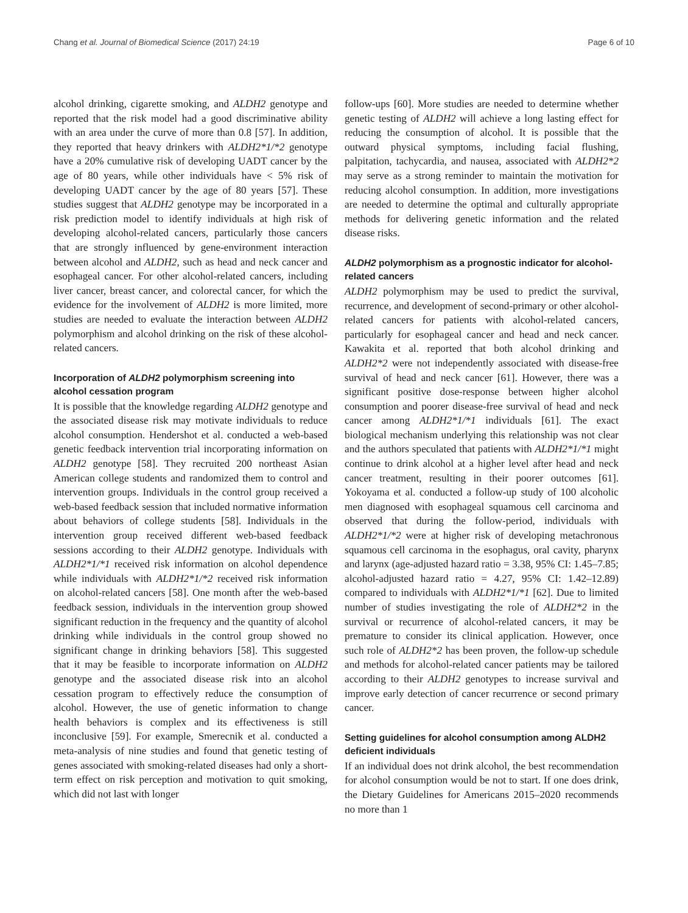Chang et al. Journal of Biomedical Science (2017) 24:19 Page 6 of 10
alcohol drinking, cigarette smoking, and ALDH2 genotype and reported that the risk model had a good discriminative ability with an area under the curve of more than 0.8 [57]. In addition, they reported that heavy drinkers with ALDH2*1/*2 genotype have a 20% cumulative risk of developing UADT cancer by the age of 80 years, while other individuals have < 5% risk of developing UADT cancer by the age of 80 years [57]. These studies suggest that ALDH2 genotype may be incorporated in a risk prediction model to identify individuals at high risk of developing alcohol-related cancers, particularly those cancers that are strongly influenced by gene-environment interaction between alcohol and ALDH2, such as head and neck cancer and esophageal cancer. For other alcohol-related cancers, including liver cancer, breast cancer, and colorectal cancer, for which the evidence for the involvement of ALDH2 is more limited, more studies are needed to evaluate the interaction between ALDH2 polymorphism and alcohol drinking on the risk of these alcohol-related cancers.
Incorporation of ALDH2 polymorphism screening into alcohol cessation program
It is possible that the knowledge regarding ALDH2 genotype and the associated disease risk may motivate individuals to reduce alcohol consumption. Hendershot et al. conducted a web-based genetic feedback intervention trial incorporating information on ALDH2 genotype [58]. They recruited 200 northeast Asian American college students and randomized them to control and intervention groups. Individuals in the control group received a web-based feedback session that included normative information about behaviors of college students [58]. Individuals in the intervention group received different web-based feedback sessions according to their ALDH2 genotype. Individuals with ALDH2*1/*1 received risk information on alcohol dependence while individuals with ALDH2*1/*2 received risk information on alcohol-related cancers [58]. One month after the web-based feedback session, individuals in the intervention group showed significant reduction in the frequency and the quantity of alcohol drinking while individuals in the control group showed no significant change in drinking behaviors [58]. This suggested that it may be feasible to incorporate information on ALDH2 genotype and the associated disease risk into an alcohol cessation program to effectively reduce the consumption of alcohol. However, the use of genetic information to change health behaviors is complex and its effectiveness is still inconclusive [59]. For example, Smerecnik et al. conducted a meta-analysis of nine studies and found that genetic testing of genes associated with smoking-related diseases had only a short-term effect on risk perception and motivation to quit smoking, which did not last with longer
follow-ups [60]. More studies are needed to determine whether genetic testing of ALDH2 will achieve a long lasting effect for reducing the consumption of alcohol. It is possible that the outward physical symptoms, including facial flushing, palpitation, tachycardia, and nausea, associated with ALDH2*2 may serve as a strong reminder to maintain the motivation for reducing alcohol consumption. In addition, more investigations are needed to determine the optimal and culturally appropriate methods for delivering genetic information and the related disease risks.
ALDH2 polymorphism as a prognostic indicator for alcohol-related cancers
ALDH2 polymorphism may be used to predict the survival, recurrence, and development of second-primary or other alcohol-related cancers for patients with alcohol-related cancers, particularly for esophageal cancer and head and neck cancer. Kawakita et al. reported that both alcohol drinking and ALDH2*2 were not independently associated with disease-free survival of head and neck cancer [61]. However, there was a significant positive dose-response between higher alcohol consumption and poorer disease-free survival of head and neck cancer among ALDH2*1/*1 individuals [61]. The exact biological mechanism underlying this relationship was not clear and the authors speculated that patients with ALDH2*1/*1 might continue to drink alcohol at a higher level after head and neck cancer treatment, resulting in their poorer outcomes [61]. Yokoyama et al. conducted a follow-up study of 100 alcoholic men diagnosed with esophageal squamous cell carcinoma and observed that during the follow-period, individuals with ALDH2*1/*2 were at higher risk of developing metachronous squamous cell carcinoma in the esophagus, oral cavity, pharynx and larynx (age-adjusted hazard ratio = 3.38, 95% CI: 1.45–7.85; alcohol-adjusted hazard ratio = 4.27, 95% CI: 1.42–12.89) compared to individuals with ALDH2*1/*1 [62]. Due to limited number of studies investigating the role of ALDH2*2 in the survival or recurrence of alcohol-related cancers, it may be premature to consider its clinical application. However, once such role of ALDH2*2 has been proven, the follow-up schedule and methods for alcohol-related cancer patients may be tailored according to their ALDH2 genotypes to increase survival and improve early detection of cancer recurrence or second primary cancer.
Setting guidelines for alcohol consumption among ALDH2 deficient individuals
If an individual does not drink alcohol, the best recommendation for alcohol consumption would be not to start. If one does drink, the Dietary Guidelines for Americans 2015–2020 recommends no more than 1